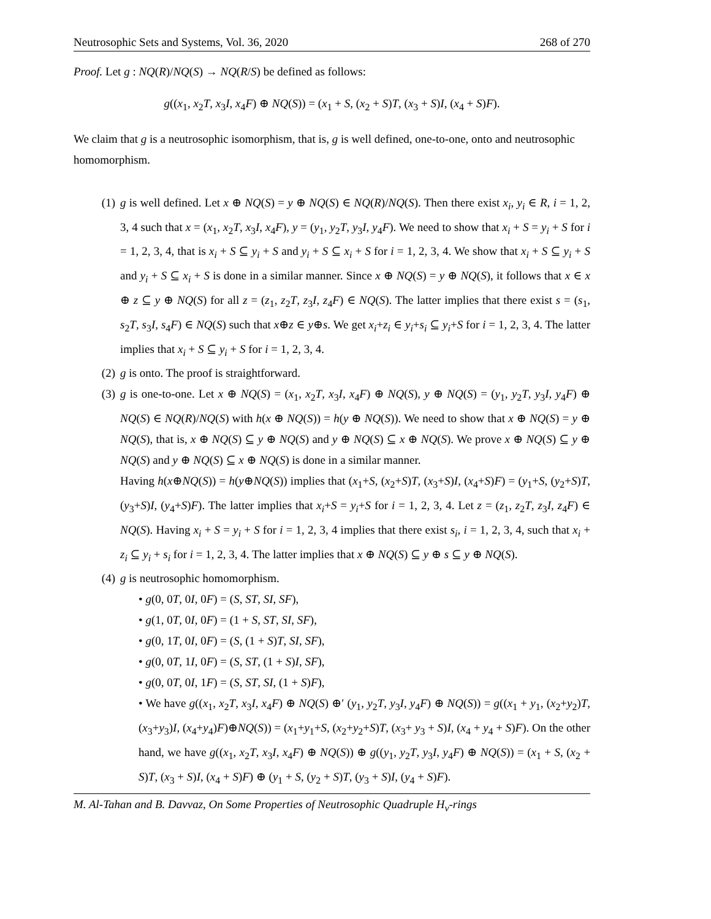Neutrosophic Sets and Systems, Vol. 36, 2020 268 of 270
Proof. Let g : NQ(R)/NQ(S) → NQ(R/S) be defined as follows:
g((x<sub>1</sub>, x<sub>2</sub>T, x<sub>3</sub>I, x<sub>4</sub>F) ⊕ NQ(S)) = (x<sub>1</sub> + S, (x<sub>2</sub> + S)T, (x<sub>3</sub> + S)I, (x<sub>4</sub> + S)F).
We claim that g is a neutrosophic isomorphism, that is, g is well defined, one-to-one, onto and neutrosophic homomorphism.
(1) g is well defined. Let x ⊕ NQ(S) = y ⊕ NQ(S) ∈ NQ(R)/NQ(S). Then there exist x<sub>i</sub>, y<sub>i</sub> ∈ R, i = 1, 2, 3, 4 such that x = (x<sub>1</sub>, x<sub>2</sub>T, x<sub>3</sub>I, x<sub>4</sub>F), y = (y<sub>1</sub>, y<sub>2</sub>T, y<sub>3</sub>I, y<sub>4</sub>F). We need to show that x<sub>i</sub> + S = y<sub>i</sub> + S for i = 1, 2, 3, 4, that is x<sub>i</sub> + S ⊆ y<sub>i</sub> + S and y<sub>i</sub> + S ⊆ x<sub>i</sub> + S for i = 1, 2, 3, 4. We show that x<sub>i</sub> + S ⊆ y<sub>i</sub> + S and y<sub>i</sub> + S ⊆ x<sub>i</sub> + S is done in a similar manner. Since x ⊕ NQ(S) = y ⊕ NQ(S), it follows that x ∈ x ⊕ z ⊆ y ⊕ NQ(S) for all z = (z<sub>1</sub>, z<sub>2</sub>T, z<sub>3</sub>I, z<sub>4</sub>F) ∈ NQ(S). The latter implies that there exist s = (s<sub>1</sub>, s<sub>2</sub>T, s<sub>3</sub>I, s<sub>4</sub>F) ∈ NQ(S) such that x⊕z ∈ y⊕s. We get x<sub>i</sub>+z<sub>i</sub> ∈ y<sub>i</sub>+s<sub>i</sub> ⊆ y<sub>i</sub>+S for i = 1, 2, 3, 4. The latter implies that x<sub>i</sub> + S ⊆ y<sub>i</sub> + S for i = 1, 2, 3, 4.
(2) g is onto. The proof is straightforward.
(3) g is one-to-one. Let x ⊕ NQ(S) = (x<sub>1</sub>, x<sub>2</sub>T, x<sub>3</sub>I, x<sub>4</sub>F) ⊕ NQ(S), y ⊕ NQ(S) = (y<sub>1</sub>, y<sub>2</sub>T, y<sub>3</sub>I, y<sub>4</sub>F) ⊕ NQ(S) ∈ NQ(R)/NQ(S) with h(x ⊕ NQ(S)) = h(y ⊕ NQ(S)). We need to show that x ⊕ NQ(S) = y ⊕ NQ(S), that is, x ⊕ NQ(S) ⊆ y ⊕ NQ(S) and y ⊕ NQ(S) ⊆ x ⊕ NQ(S). We prove x ⊕ NQ(S) ⊆ y ⊕ NQ(S) and y ⊕ NQ(S) ⊆ x ⊕ NQ(S) is done in a similar manner.
Having h(x⊕NQ(S)) = h(y⊕NQ(S)) implies that (x<sub>1</sub>+S, (x<sub>2</sub>+S)T, (x<sub>3</sub>+S)I, (x<sub>4</sub>+S)F) = (y<sub>1</sub>+S, (y<sub>2</sub>+S)T, (y<sub>3</sub>+S)I, (y<sub>4</sub>+S)F). The latter implies that x<sub>i</sub>+S = y<sub>i</sub>+S for i = 1, 2, 3, 4. Let z = (z<sub>1</sub>, z<sub>2</sub>T, z<sub>3</sub>I, z<sub>4</sub>F) ∈ NQ(S). Having x<sub>i</sub> + S = y<sub>i</sub> + S for i = 1, 2, 3, 4 implies that there exist s<sub>i</sub>, i = 1, 2, 3, 4, such that x<sub>i</sub> + z<sub>i</sub> ⊆ y<sub>i</sub> + s<sub>i</sub> for i = 1, 2, 3, 4. The latter implies that x ⊕ NQ(S) ⊆ y ⊕ s ⊆ y ⊕ NQ(S).
(4) g is neutrosophic homomorphism.
• g(0, 0T, 0I, 0F) = (S, ST, SI, SF),
• g(1, 0T, 0I, 0F) = (1 + S, ST, SI, SF),
• g(0, 1T, 0I, 0F) = (S, (1 + S)T, SI, SF),
• g(0, 0T, 1I, 0F) = (S, ST, (1 + S)I, SF),
• g(0, 0T, 0I, 1F) = (S, ST, SI, (1 + S)F),
• We have g((x<sub>1</sub>, x<sub>2</sub>T, x<sub>3</sub>I, x<sub>4</sub>F) ⊕ NQ(S) ⊕′ (y<sub>1</sub>, y<sub>2</sub>T, y<sub>3</sub>I, y<sub>4</sub>F) ⊕ NQ(S)) = g((x<sub>1</sub> + y<sub>1</sub>, (x<sub>2</sub>+y<sub>2</sub>)T, (x<sub>3</sub>+y<sub>3</sub>)I, (x<sub>4</sub>+y<sub>4</sub>)F)⊕NQ(S)) = (x<sub>1</sub>+y<sub>1</sub>+S, (x<sub>2</sub>+y<sub>2</sub>+S)T, (x<sub>3</sub>+ y<sub>3</sub> + S)I, (x<sub>4</sub> + y<sub>4</sub> + S)F). On the other hand, we have g((x<sub>1</sub>, x<sub>2</sub>T, x<sub>3</sub>I, x<sub>4</sub>F) ⊕ NQ(S)) ⊕ g((y<sub>1</sub>, y<sub>2</sub>T, y<sub>3</sub>I, y<sub>4</sub>F) ⊕ NQ(S)) = (x<sub>1</sub> + S, (x<sub>2</sub> + S)T, (x<sub>3</sub> + S)I, (x<sub>4</sub> + S)F) ⊕ (y<sub>1</sub> + S, (y<sub>2</sub> + S)T, (y<sub>3</sub> + S)I, (y<sub>4</sub> + S)F).
M. Al-Tahan and B. Davvaz, On Some Properties of Neutrosophic Quadruple H<sub>v</sub>-rings